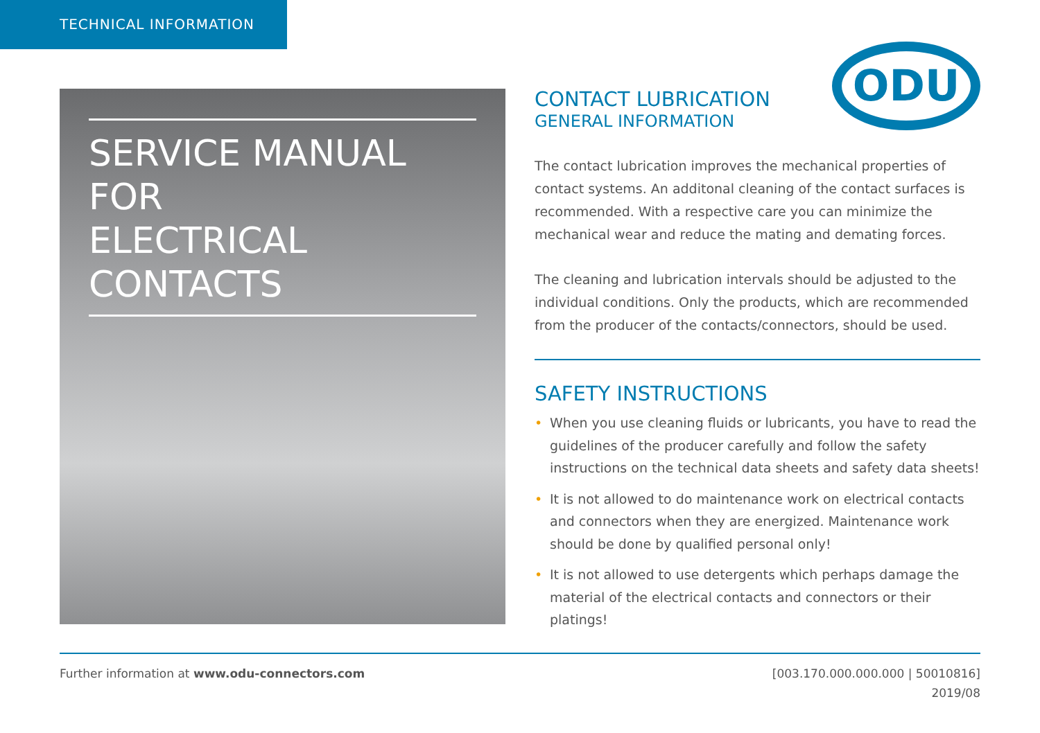TECHNICAL INFORMATION
SERVICE MANUAL FOR
ELECTRICAL CONTACTS
ODU
CONTACT LUBRICATION
GENERAL INFORMATION
The contact lubrication improves the mechanical properties of contact systems. An additonal cleaning of the contact surfaces is recommended. With a respective care you can minimize the mechanical wear and reduce the mating and demating forces.
The cleaning and lubrication intervals should be adjusted to the individual conditions. Only the products, which are recommended from the producer of the contacts/connectors, should be used.
SAFETY INSTRUCTIONS
• When you use cleaning fluids or lubricants, you have to read the guidelines of the producer carefully and follow the safety instructions on the technical data sheets and safety data sheets!
• It is not allowed to do maintenance work on electrical contacts and connectors when they are energized. Maintenance work should be done by qualified personal only!
• It is not allowed to use detergents which perhaps damage the material of the electrical contacts and connectors or their platings!
[003.170.000.000.000 | 50010816]
2019/08 Further information at www.odu-connectors.com